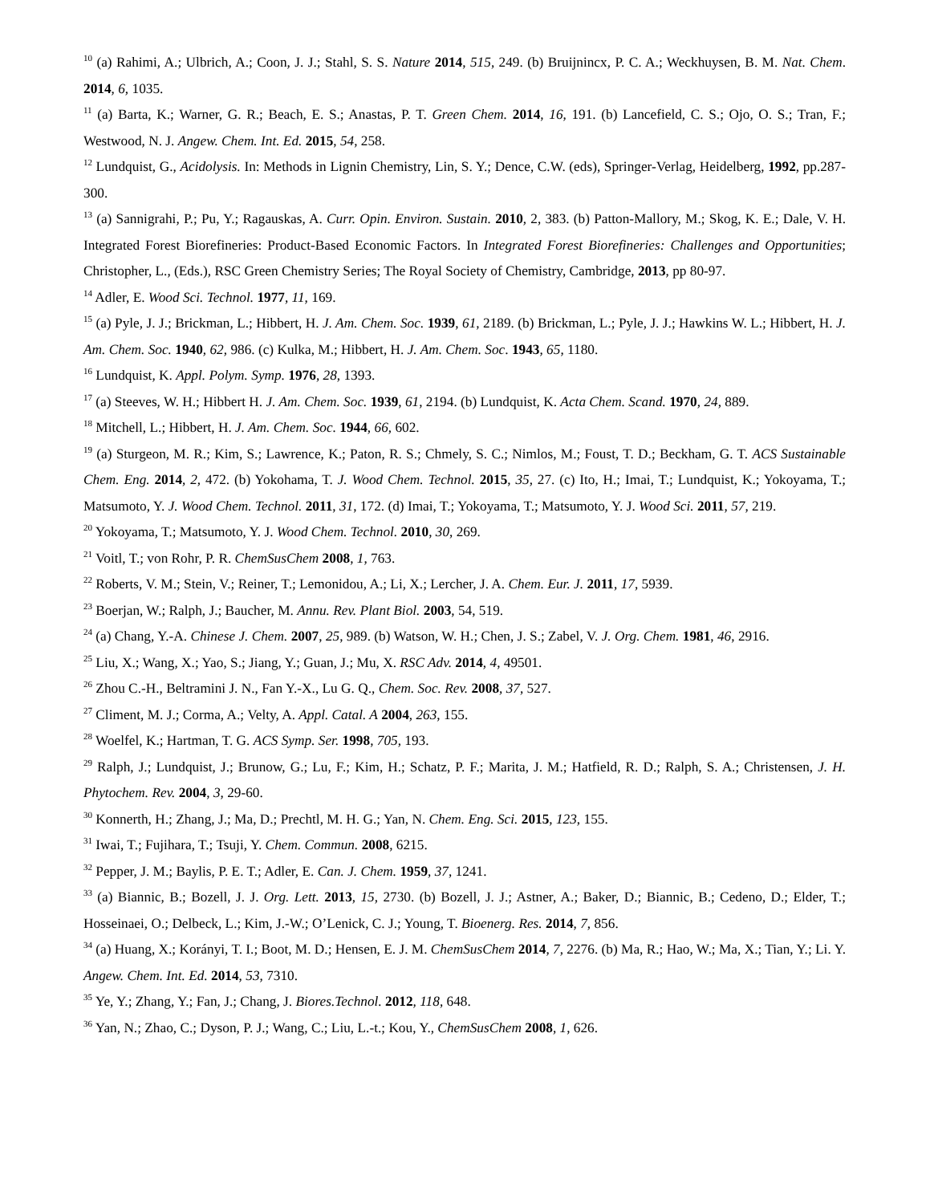<sup>10</sup> (a) Rahimi, A.; Ulbrich, A.; Coon, J. J.; Stahl, S. S. Nature 2014, 515, 249. (b) Bruijnincx, P. C. A.; Weckhuysen, B. M. Nat. Chem. 2014, 6, 1035.
<sup>11</sup> (a) Barta, K.; Warner, G. R.; Beach, E. S.; Anastas, P. T. Green Chem. 2014, 16, 191. (b) Lancefield, C. S.; Ojo, O. S.; Tran, F.; Westwood, N. J. Angew. Chem. Int. Ed. 2015, 54, 258.
<sup>12</sup> Lundquist, G., Acidolysis. In: Methods in Lignin Chemistry, Lin, S. Y.; Dence, C.W. (eds), Springer-Verlag, Heidelberg, 1992, pp.287-300.
<sup>13</sup> (a) Sannigrahi, P.; Pu, Y.; Ragauskas, A. Curr. Opin. Environ. Sustain. 2010, 2, 383. (b) Patton-Mallory, M.; Skog, K. E.; Dale, V. H. Integrated Forest Biorefineries: Product-Based Economic Factors. In Integrated Forest Biorefineries: Challenges and Opportunities; Christopher, L., (Eds.), RSC Green Chemistry Series; The Royal Society of Chemistry, Cambridge, 2013, pp 80-97.
<sup>14</sup> Adler, E. Wood Sci. Technol. 1977, 11, 169.
<sup>15</sup> (a) Pyle, J. J.; Brickman, L.; Hibbert, H. J. Am. Chem. Soc. 1939, 61, 2189. (b) Brickman, L.; Pyle, J. J.; Hawkins W. L.; Hibbert, H. J. Am. Chem. Soc. 1940, 62, 986. (c) Kulka, M.; Hibbert, H. J. Am. Chem. Soc. 1943, 65, 1180.
<sup>16</sup> Lundquist, K. Appl. Polym. Symp. 1976, 28, 1393.
<sup>17</sup> (a) Steeves, W. H.; Hibbert H. J. Am. Chem. Soc. 1939, 61, 2194. (b) Lundquist, K. Acta Chem. Scand. 1970, 24, 889.
<sup>18</sup> Mitchell, L.; Hibbert, H. J. Am. Chem. Soc. 1944, 66, 602.
<sup>19</sup> (a) Sturgeon, M. R.; Kim, S.; Lawrence, K.; Paton, R. S.; Chmely, S. C.; Nimlos, M.; Foust, T. D.; Beckham, G. T. ACS Sustainable Chem. Eng. 2014, 2, 472. (b) Yokohama, T. J. Wood Chem. Technol. 2015, 35, 27. (c) Ito, H.; Imai, T.; Lundquist, K.; Yokoyama, T.; Matsumoto, Y. J. Wood Chem. Technol. 2011, 31, 172. (d) Imai, T.; Yokoyama, T.; Matsumoto, Y. J. Wood Sci. 2011, 57, 219.
<sup>20</sup> Yokoyama, T.; Matsumoto, Y. J. Wood Chem. Technol. 2010, 30, 269.
<sup>21</sup> Voitl, T.; von Rohr, P. R. ChemSusChem 2008, 1, 763.
<sup>22</sup> Roberts, V. M.; Stein, V.; Reiner, T.; Lemonidou, A.; Li, X.; Lercher, J. A. Chem. Eur. J. 2011, 17, 5939.
<sup>23</sup> Boerjan, W.; Ralph, J.; Baucher, M. Annu. Rev. Plant Biol. 2003, 54, 519.
<sup>24</sup> (a) Chang, Y.-A. Chinese J. Chem. 2007, 25, 989. (b) Watson, W. H.; Chen, J. S.; Zabel, V. J. Org. Chem. 1981, 46, 2916.
<sup>25</sup> Liu, X.; Wang, X.; Yao, S.; Jiang, Y.; Guan, J.; Mu, X. RSC Adv. 2014, 4, 49501.
<sup>26</sup> Zhou C.-H., Beltramini J. N., Fan Y.-X., Lu G. Q., Chem. Soc. Rev. 2008, 37, 527.
<sup>27</sup> Climent, M. J.; Corma, A.; Velty, A. Appl. Catal. A 2004, 263, 155.
<sup>28</sup> Woelfel, K.; Hartman, T. G. ACS Symp. Ser. 1998, 705, 193.
<sup>29</sup> Ralph, J.; Lundquist, J.; Brunow, G.; Lu, F.; Kim, H.; Schatz, P. F.; Marita, J. M.; Hatfield, R. D.; Ralph, S. A.; Christensen, J. H. Phytochem. Rev. 2004, 3, 29-60.
<sup>30</sup> Konnerth, H.; Zhang, J.; Ma, D.; Prechtl, M. H. G.; Yan, N. Chem. Eng. Sci. 2015, 123, 155.
<sup>31</sup> Iwai, T.; Fujihara, T.; Tsuji, Y. Chem. Commun. 2008, 6215.
<sup>32</sup> Pepper, J. M.; Baylis, P. E. T.; Adler, E. Can. J. Chem. 1959, 37, 1241.
<sup>33</sup> (a) Biannic, B.; Bozell, J. J. Org. Lett. 2013, 15, 2730. (b) Bozell, J. J.; Astner, A.; Baker, D.; Biannic, B.; Cedeno, D.; Elder, T.; Hosseinaei, O.; Delbeck, L.; Kim, J.-W.; O’Lenick, C. J.; Young, T. Bioenerg. Res. 2014, 7, 856.
<sup>34</sup> (a) Huang, X.; Korányi, T. I.; Boot, M. D.; Hensen, E. J. M. ChemSusChem 2014, 7, 2276. (b) Ma, R.; Hao, W.; Ma, X.; Tian, Y.; Li. Y. Angew. Chem. Int. Ed. 2014, 53, 7310.
<sup>35</sup> Ye, Y.; Zhang, Y.; Fan, J.; Chang, J. Biores.Technol. 2012, 118, 648.
<sup>36</sup> Yan, N.; Zhao, C.; Dyson, P. J.; Wang, C.; Liu, L.-t.; Kou, Y., ChemSusChem 2008, 1, 626.